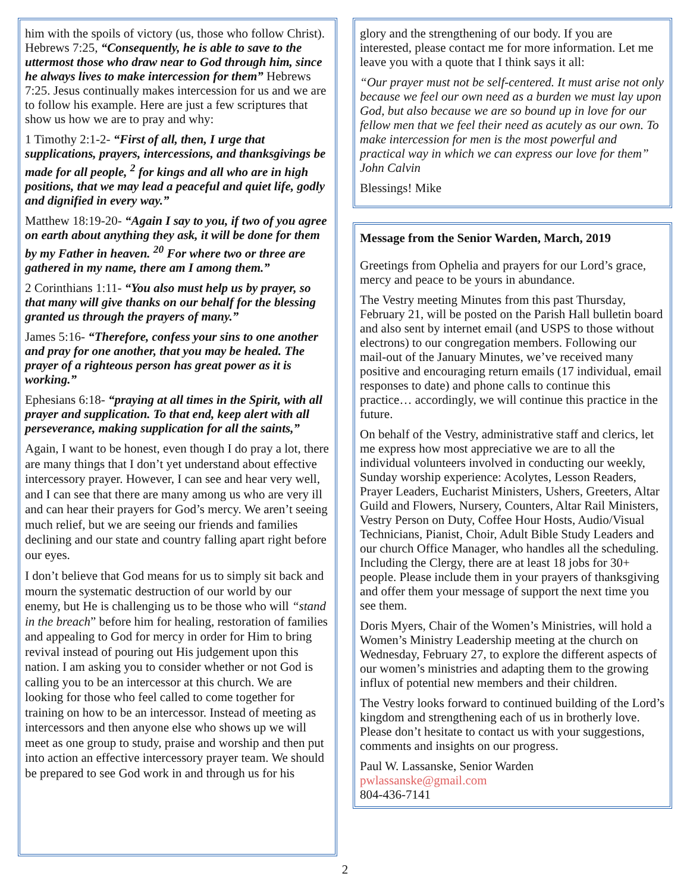him with the spoils of victory (us, those who follow Christ). Hebrews 7:25, “Consequently, he is able to save to the uttermost those who draw near to God through him, since he always lives to make intercession for them” Hebrews 7:25. Jesus continually makes intercession for us and we are to follow his example. Here are just a few scriptures that show us how we are to pray and why:
1 Timothy 2:1-2- “First of all, then, I urge that supplications, prayers, intercessions, and thanksgivings be made for all people, <sup>2</sup> for kings and all who are in high positions, that we may lead a peaceful and quiet life, godly and dignified in every way.”
Matthew 18:19-20- “Again I say to you, if two of you agree on earth about anything they ask, it will be done for them by my Father in heaven. <sup>20</sup> For where two or three are gathered in my name, there am I among them.”
2 Corinthians 1:11- “You also must help us by prayer, so that many will give thanks on our behalf for the blessing granted us through the prayers of many.”
James 5:16- “Therefore, confess your sins to one another and pray for one another, that you may be healed. The prayer of a righteous person has great power as it is working.”
Ephesians 6:18- “praying at all times in the Spirit, with all prayer and supplication. To that end, keep alert with all perseverance, making supplication for all the saints,”
Again, I want to be honest, even though I do pray a lot, there are many things that I don’t yet understand about effective intercessory prayer. However, I can see and hear very well, and I can see that there are many among us who are very ill and can hear their prayers for God’s mercy. We aren’t seeing much relief, but we are seeing our friends and families declining and our state and country falling apart right before our eyes.
I don’t believe that God means for us to simply sit back and mourn the systematic destruction of our world by our enemy, but He is challenging us to be those who will “stand in the breach” before him for healing, restoration of families and appealing to God for mercy in order for Him to bring revival instead of pouring out His judgement upon this nation. I am asking you to consider whether or not God is calling you to be an intercessor at this church. We are looking for those who feel called to come together for training on how to be an intercessor. Instead of meeting as intercessors and then anyone else who shows up we will meet as one group to study, praise and worship and then put into action an effective intercessory prayer team. We should be prepared to see God work in and through us for his
glory and the strengthening of our body. If you are interested, please contact me for more information. Let me leave you with a quote that I think says it all:
“Our prayer must not be self-centered. It must arise not only because we feel our own need as a burden we must lay upon God, but also because we are so bound up in love for our fellow men that we feel their need as acutely as our own. To make intercession for men is the most powerful and practical way in which we can express our love for them” John Calvin
Blessings! Mike
Message from the Senior Warden, March, 2019
Greetings from Ophelia and prayers for our Lord’s grace, mercy and peace to be yours in abundance.
The Vestry meeting Minutes from this past Thursday, February 21, will be posted on the Parish Hall bulletin board and also sent by internet email (and USPS to those without electrons) to our congregation members. Following our mail-out of the January Minutes, we’ve received many positive and encouraging return emails (17 individual, email responses to date) and phone calls to continue this practice… accordingly, we will continue this practice in the future.
On behalf of the Vestry, administrative staff and clerics, let me express how most appreciative we are to all the individual volunteers involved in conducting our weekly, Sunday worship experience: Acolytes, Lesson Readers, Prayer Leaders, Eucharist Ministers, Ushers, Greeters, Altar Guild and Flowers, Nursery, Counters, Altar Rail Ministers, Vestry Person on Duty, Coffee Hour Hosts, Audio/Visual Technicians, Pianist, Choir, Adult Bible Study Leaders and our church Office Manager, who handles all the scheduling. Including the Clergy, there are at least 18 jobs for 30+ people. Please include them in your prayers of thanksgiving and offer them your message of support the next time you see them.
Doris Myers, Chair of the Women’s Ministries, will hold a Women’s Ministry Leadership meeting at the church on Wednesday, February 27, to explore the different aspects of our women’s ministries and adapting them to the growing influx of potential new members and their children.
The Vestry looks forward to continued building of the Lord’s kingdom and strengthening each of us in brotherly love. Please don’t hesitate to contact us with your suggestions, comments and insights on our progress.
Paul W. Lassanske, Senior Warden
pwlassanske@gmail.com
804-436-7141
2